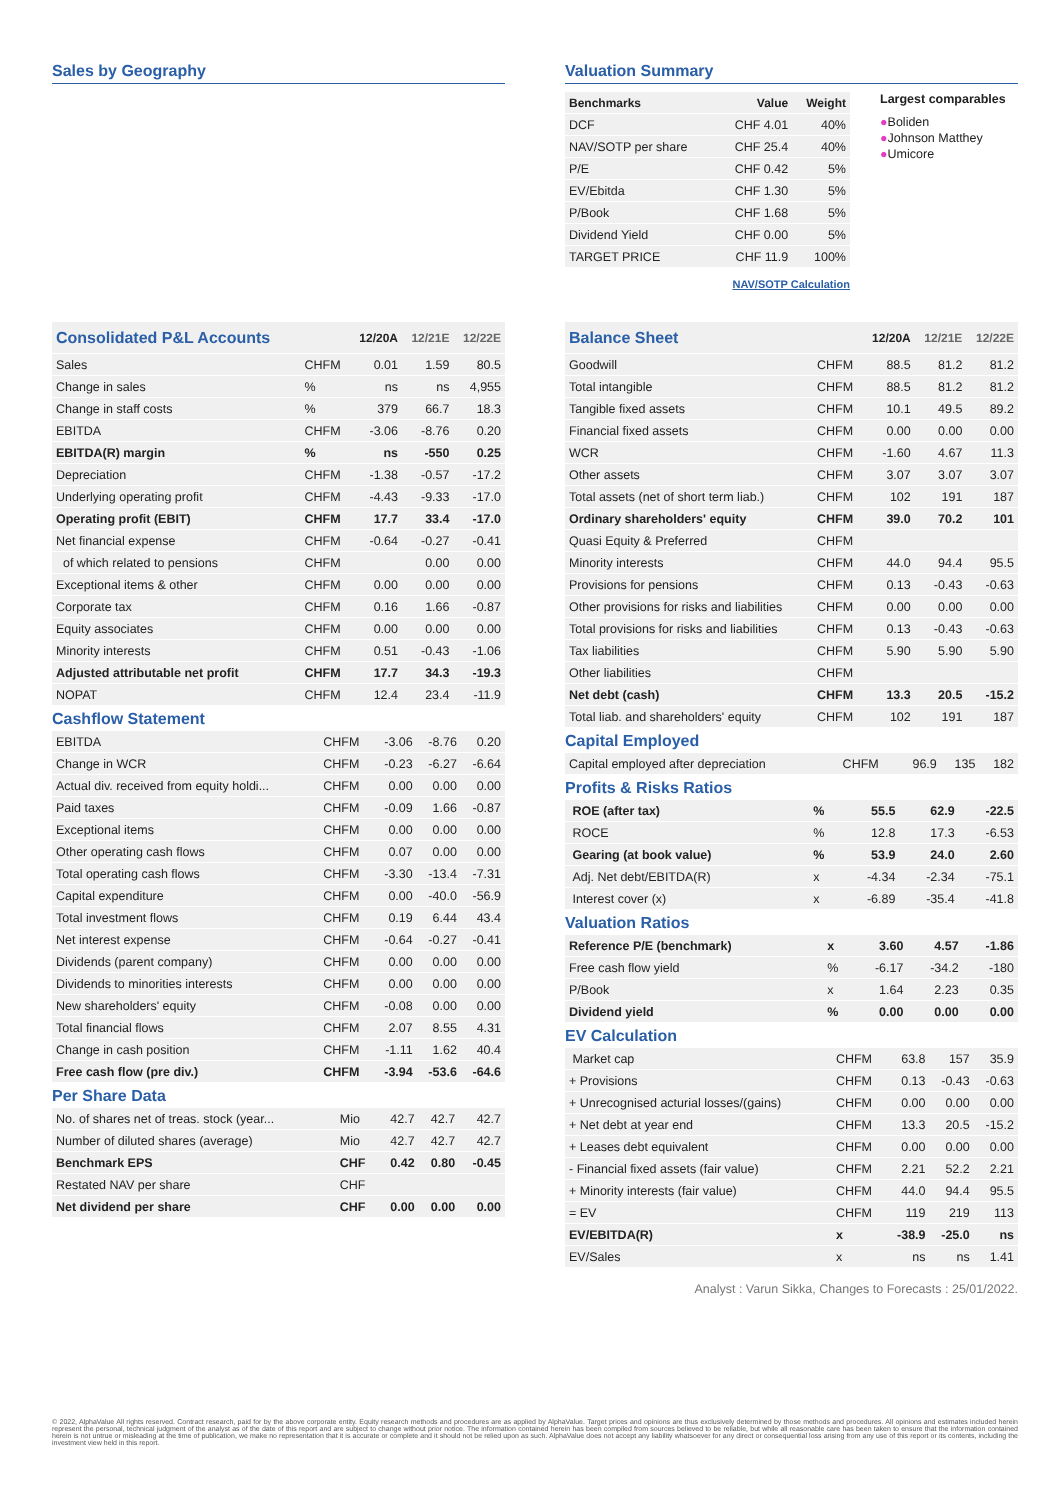Sales by Geography Valuation Summary
| Benchmarks | Value | Weight |
| --- | --- | --- |
| DCF | CHF 4.01 | 40% |
| NAV/SOTP per share | CHF 25.4 | 40% |
| P/E | CHF 0.42 | 5% |
| EV/Ebitda | CHF 1.30 | 5% |
| P/Book | CHF 1.68 | 5% |
| Dividend Yield | CHF 0.00 | 5% |
| TARGET PRICE | CHF 11.9 | 100% |
Largest comparables
●Boliden
●Johnson Matthey
●Umicore
NAV/SOTP Calculation
| Consolidated P&L Accounts | | 12/20A | 12/21E | 12/22E |
| --- | --- | --- | --- | --- |
| Sales | CHFM | 0.01 | 1.59 | 80.5 |
| Change in sales | % | ns | ns | 4,955 |
| Change in staff costs | % | 379 | 66.7 | 18.3 |
| EBITDA | CHFM | -3.06 | -8.76 | 0.20 |
| EBITDA(R) margin | % | ns | -550 | 0.25 |
| Depreciation | CHFM | -1.38 | -0.57 | -17.2 |
| Underlying operating profit | CHFM | -4.43 | -9.33 | -17.0 |
| Operating profit (EBIT) | CHFM | 17.7 | 33.4 | -17.0 |
| Net financial expense | CHFM | -0.64 | -0.27 | -0.41 |
| of which related to pensions | CHFM | | 0.00 | 0.00 |
| Exceptional items & other | CHFM | 0.00 | 0.00 | 0.00 |
| Corporate tax | CHFM | 0.16 | 1.66 | -0.87 |
| Equity associates | CHFM | 0.00 | 0.00 | 0.00 |
| Minority interests | CHFM | 0.51 | -0.43 | -1.06 |
| Adjusted attributable net profit | CHFM | 17.7 | 34.3 | -19.3 |
| NOPAT | CHFM | 12.4 | 23.4 | -11.9 |
Cashflow Statement
| EBITDA | CHFM | -3.06 | -8.76 | 0.20 |
| Change in WCR | CHFM | -0.23 | -6.27 | -6.64 |
| Actual div. received from equity holdi... | CHFM | 0.00 | 0.00 | 0.00 |
| Paid taxes | CHFM | -0.09 | 1.66 | -0.87 |
| Exceptional items | CHFM | 0.00 | 0.00 | 0.00 |
| Other operating cash flows | CHFM | 0.07 | 0.00 | 0.00 |
| Total operating cash flows | CHFM | -3.30 | -13.4 | -7.31 |
| Capital expenditure | CHFM | 0.00 | -40.0 | -56.9 |
| Total investment flows | CHFM | 0.19 | 6.44 | 43.4 |
| Net interest expense | CHFM | -0.64 | -0.27 | -0.41 |
| Dividends (parent company) | CHFM | 0.00 | 0.00 | 0.00 |
| Dividends to minorities interests | CHFM | 0.00 | 0.00 | 0.00 |
| New shareholders' equity | CHFM | -0.08 | 0.00 | 0.00 |
| Total financial flows | CHFM | 2.07 | 8.55 | 4.31 |
| Change in cash position | CHFM | -1.11 | 1.62 | 40.4 |
| Free cash flow (pre div.) | CHFM | -3.94 | -53.6 | -64.6 |
Per Share Data
| No. of shares net of treas. stock (year... | Mio | 42.7 | 42.7 | 42.7 |
| Number of diluted shares (average) | Mio | 42.7 | 42.7 | 42.7 |
| Benchmark EPS | CHF | 0.42 | 0.80 | -0.45 |
| Restated NAV per share | CHF | | | |
| Net dividend per share | CHF | 0.00 | 0.00 | 0.00 |
| Balance Sheet | | 12/20A | 12/21E | 12/22E |
| --- | --- | --- | --- | --- |
| Goodwill | CHFM | 88.5 | 81.2 | 81.2 |
| Total intangible | CHFM | 88.5 | 81.2 | 81.2 |
| Tangible fixed assets | CHFM | 10.1 | 49.5 | 89.2 |
| Financial fixed assets | CHFM | 0.00 | 0.00 | 0.00 |
| WCR | CHFM | -1.60 | 4.67 | 11.3 |
| Other assets | CHFM | 3.07 | 3.07 | 3.07 |
| Total assets (net of short term liab.) | CHFM | 102 | 191 | 187 |
| Ordinary shareholders' equity | CHFM | 39.0 | 70.2 | 101 |
| Quasi Equity & Preferred | CHFM | | | |
| Minority interests | CHFM | 44.0 | 94.4 | 95.5 |
| Provisions for pensions | CHFM | 0.13 | -0.43 | -0.63 |
| Other provisions for risks and liabilities | CHFM | 0.00 | 0.00 | 0.00 |
| Total provisions for risks and liabilities | CHFM | 0.13 | -0.43 | -0.63 |
| Tax liabilities | CHFM | 5.90 | 5.90 | 5.90 |
| Other liabilities | CHFM | | | |
| Net debt (cash) | CHFM | 13.3 | 20.5 | -15.2 |
| Total liab. and shareholders' equity | CHFM | 102 | 191 | 187 |
Capital Employed
| Capital employed after depreciation | CHFM | 96.9 | 135 | 182 |
Profits & Risks Ratios
| ROE (after tax) | % | 55.5 | 62.9 | -22.5 |
| ROCE | % | 12.8 | 17.3 | -6.53 |
| Gearing (at book value) | % | 53.9 | 24.0 | 2.60 |
| Adj. Net debt/EBITDA(R) | x | -4.34 | -2.34 | -75.1 |
| Interest cover (x) | x | -6.89 | -35.4 | -41.8 |
Valuation Ratios
| Reference P/E (benchmark) | x | 3.60 | 4.57 | -1.86 |
| Free cash flow yield | % | -6.17 | -34.2 | -180 |
| P/Book | x | 1.64 | 2.23 | 0.35 |
| Dividend yield | % | 0.00 | 0.00 | 0.00 |
EV Calculation
| Market cap | CHFM | 63.8 | 157 | 35.9 |
| + Provisions | CHFM | 0.13 | -0.43 | -0.63 |
| + Unrecognised acturial losses/(gains) | CHFM | 0.00 | 0.00 | 0.00 |
| + Net debt at year end | CHFM | 13.3 | 20.5 | -15.2 |
| + Leases debt equivalent | CHFM | 0.00 | 0.00 | 0.00 |
| - Financial fixed assets (fair value) | CHFM | 2.21 | 52.2 | 2.21 |
| + Minority interests (fair value) | CHFM | 44.0 | 94.4 | 95.5 |
| = EV | CHFM | 119 | 219 | 113 |
| EV/EBITDA(R) | x | -38.9 | -25.0 | ns |
| EV/Sales | x | ns | ns | 1.41 |
Analyst : Varun Sikka, Changes to Forecasts : 25/01/2022.
© 2022, AlphaValue All rights reserved. Contract research, paid for by the above corporate entity. Equity research methods and procedures are as applied by AlphaValue. Target prices and opinions are thus exclusively determined by those methods and procedures. All opinions and estimates included herein represent the personal, technical judgment of the analyst as of the date of this report and are subject to change without prior notice. The information contained herein has been compiled from sources believed to be reliable, but while all reasonable care has been taken to ensure that the information contained herein is not untrue or misleading at the time of publication, we make no representation that it is accurate or complete and it should not be relied upon as such. AlphaValue does not accept any liability whatsoever for any direct or consequential loss arising from any use of this report or its contents, including the investment view held in this report.